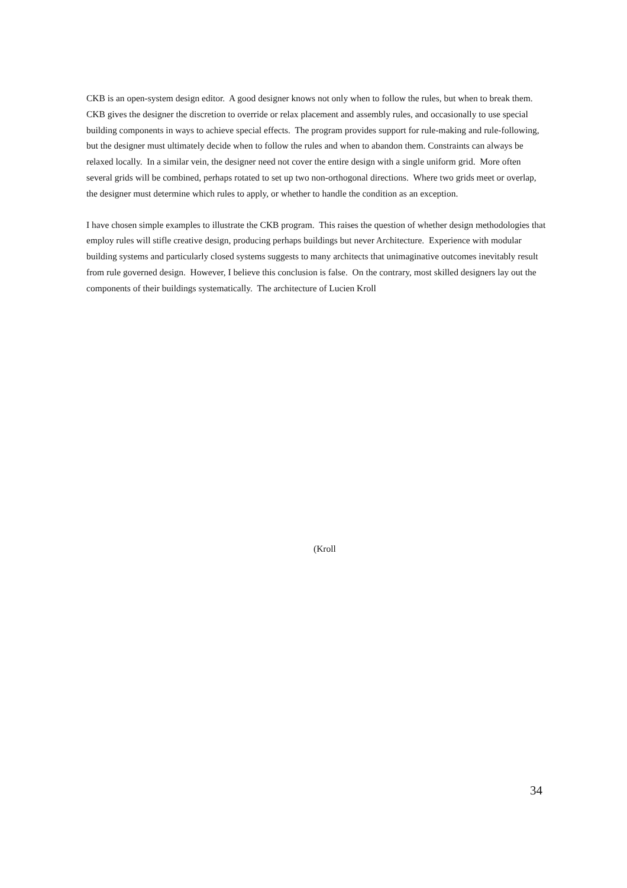CKB is an open-system design editor. A good designer knows not only when to follow the rules, but when to break them. CKB gives the designer the discretion to override or relax placement and assembly rules, and occasionally to use special building components in ways to achieve special effects. The program provides support for rule-making and rule-following, but the designer must ultimately decide when to follow the rules and when to abandon them. Constraints can always be relaxed locally. In a similar vein, the designer need not cover the entire design with a single uniform grid. More often several grids will be combined, perhaps rotated to set up two non-orthogonal directions. Where two grids meet or overlap, the designer must determine which rules to apply, or whether to handle the condition as an exception.
I have chosen simple examples to illustrate the CKB program. This raises the question of whether design methodologies that employ rules will stifle creative design, producing perhaps buildings but never Architecture. Experience with modular building systems and particularly closed systems suggests to many architects that unimaginative outcomes inevitably result from rule governed design. However, I believe this conclusion is false. On the contrary, most skilled designers lay out the components of their buildings systematically. The architecture of Lucien Kroll
(Kroll
34